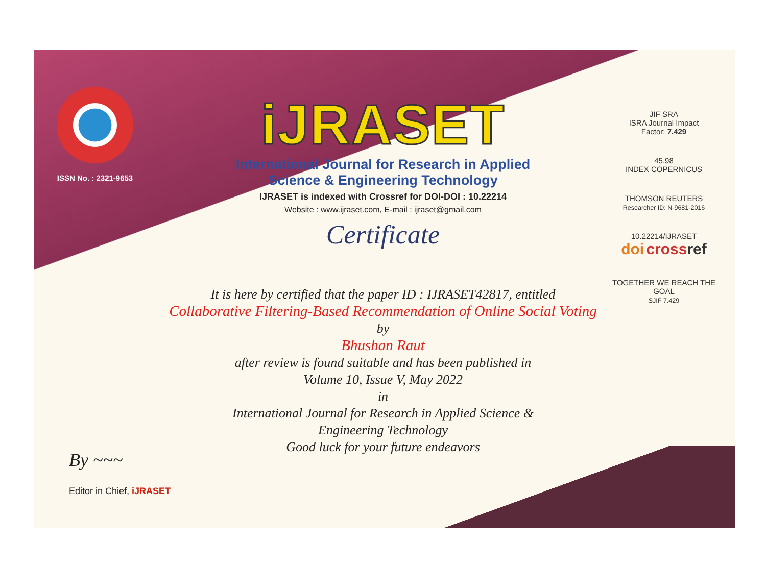ISSN No. : 2321-9653
iJRASET
International Journal for Research in Applied
Science & Engineering Technology
IJRASET is indexed with Crossref for DOI-DOI : 10.22214
Website : www.ijraset.com, E-mail : ijraset@gmail.com
Certificate
JIF SRA
ISRA Journal Impact
Factor: 7.429
45.98
INDEX COPERNICUS
THOMSON REUTERS
Researcher ID: N-9681-2016
10.22214/IJRASET
doi cross ref
TOGETHER WE REACH THE GOAL
SJIF 7.429
It is here by certified that the paper ID : IJRASET42817, entitled
Collaborative Filtering-Based Recommendation of Online Social Voting
by
Bhushan Raut
after review is found suitable and has been published in
Volume 10, Issue V, May 2022
in
International Journal for Research in Applied Science &
Engineering Technology
Good luck for your future endeavors
By ~~~
Editor in Chief, iJRASET